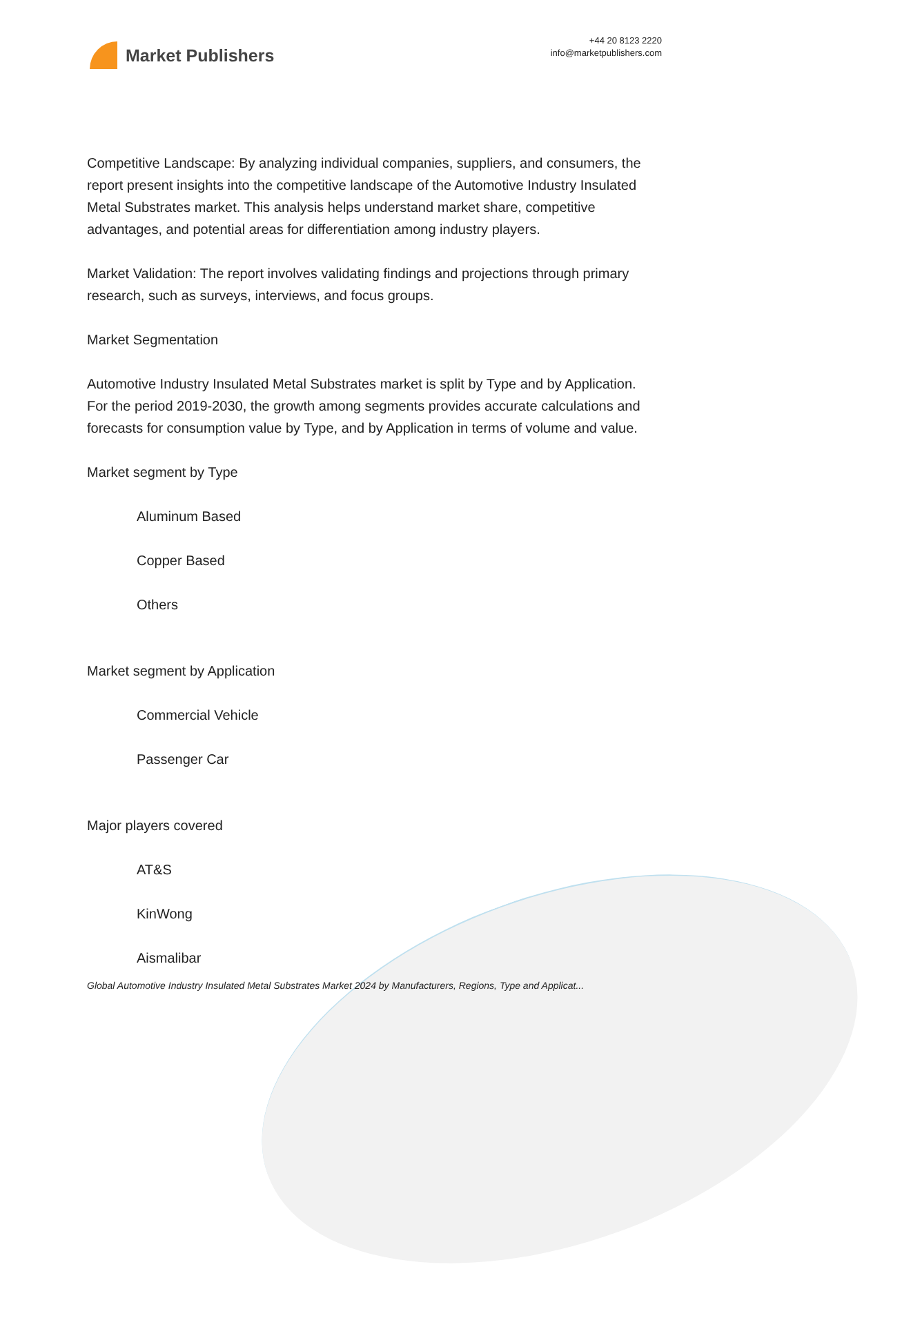Market Publishers
+44 20 8123 2220
info@marketpublishers.com
Competitive Landscape: By analyzing individual companies, suppliers, and consumers, the report present insights into the competitive landscape of the Automotive Industry Insulated Metal Substrates market. This analysis helps understand market share, competitive advantages, and potential areas for differentiation among industry players.
Market Validation: The report involves validating findings and projections through primary research, such as surveys, interviews, and focus groups.
Market Segmentation
Automotive Industry Insulated Metal Substrates market is split by Type and by Application. For the period 2019-2030, the growth among segments provides accurate calculations and forecasts for consumption value by Type, and by Application in terms of volume and value.
Market segment by Type
Aluminum Based
Copper Based
Others
Market segment by Application
Commercial Vehicle
Passenger Car
Major players covered
AT&S
KinWong
Aismalibar
Global Automotive Industry Insulated Metal Substrates Market 2024 by Manufacturers, Regions, Type and Applicat...